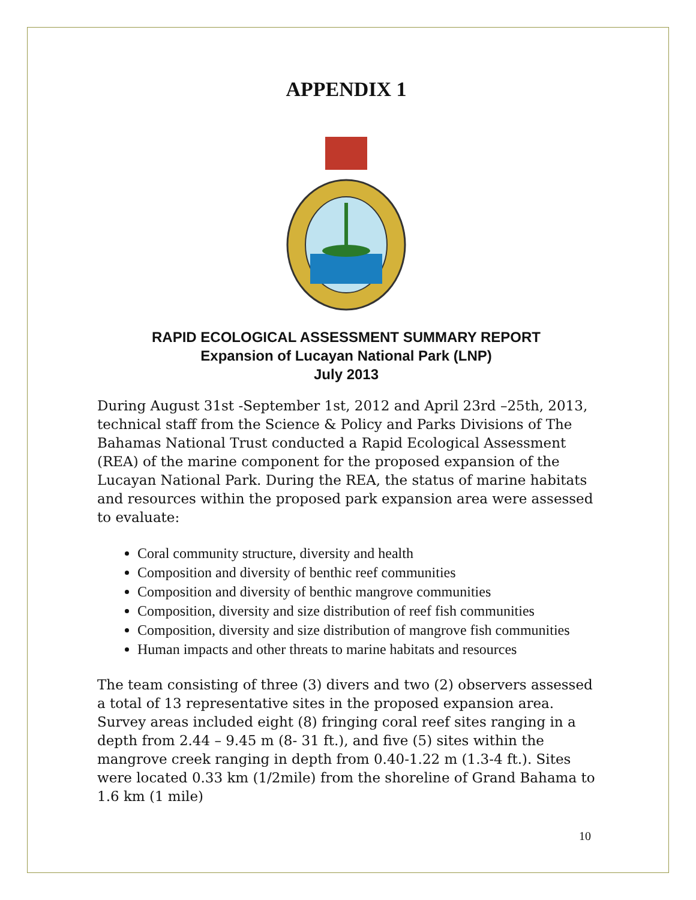APPENDIX 1
RAPID ECOLOGICAL ASSESSMENT SUMMARY REPORT
Expansion of Lucayan National Park (LNP)
July 2013
During August 31st -September 1st, 2012 and April 23rd –25th, 2013, technical staff from the Science & Policy and Parks Divisions of The Bahamas National Trust conducted a Rapid Ecological Assessment (REA) of the marine component for the proposed expansion of the Lucayan National Park. During the REA, the status of marine habitats and resources within the proposed park expansion area were assessed to evaluate:
Coral community structure, diversity and health
Composition and diversity of benthic reef communities
Composition and diversity of benthic mangrove communities
Composition, diversity and size distribution of reef fish communities
Composition, diversity and size distribution of mangrove fish communities
Human impacts and other threats to marine habitats and resources
The team consisting of three (3) divers and two (2) observers assessed a total of 13 representative sites in the proposed expansion area. Survey areas included eight (8) fringing coral reef sites ranging in a depth from 2.44 – 9.45 m (8- 31 ft.), and five (5) sites within the mangrove creek ranging in depth from 0.40-1.22 m (1.3-4 ft.). Sites were located 0.33 km (1/2mile) from the shoreline of Grand Bahama to 1.6 km (1 mile)
10